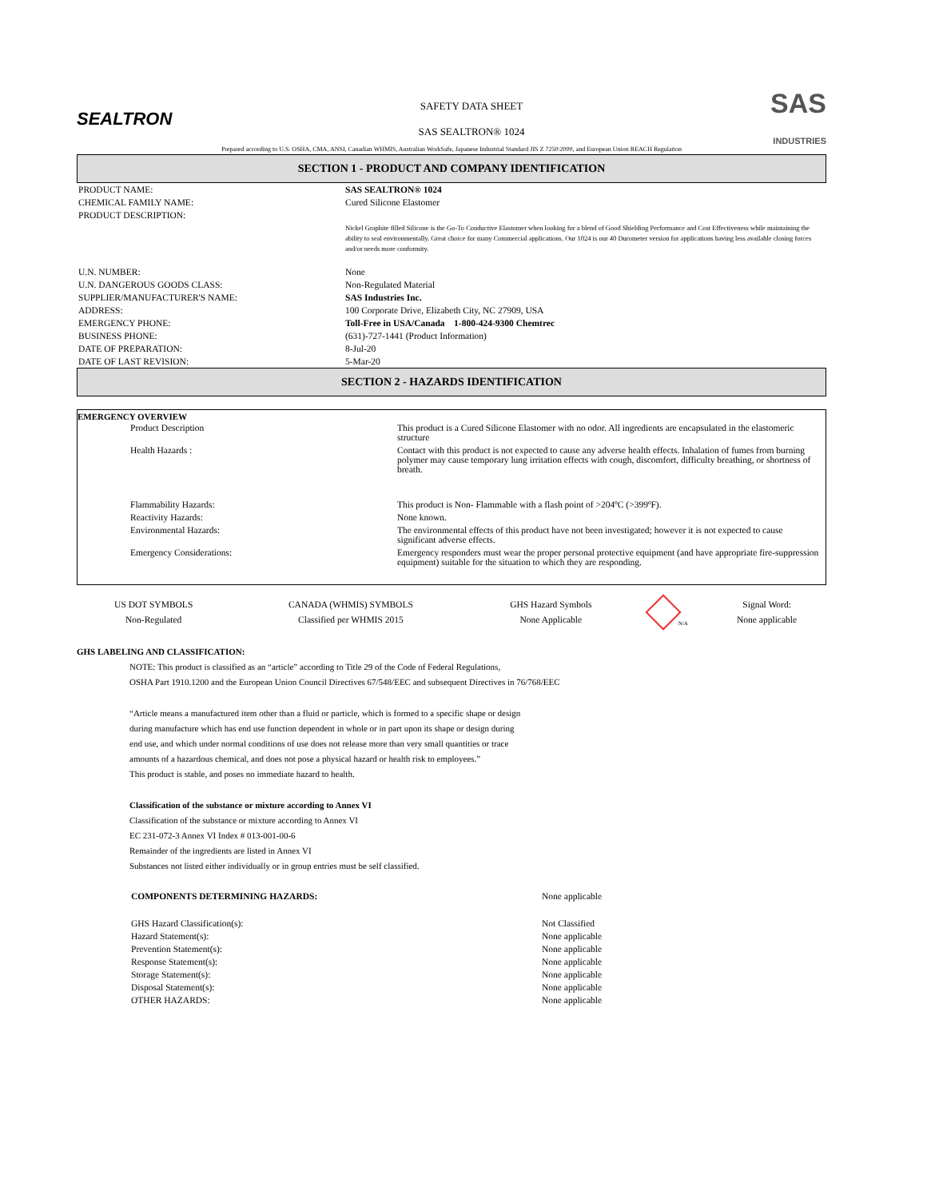SEALTRON
SAFETY DATA SHEET
SAS SEALTRON® 1024
SAS
INDUSTRIES
Prepared according to U.S. OSHA, CMA, ANSI, Canadian WHMIS, Australian WorkSafe, Japanese Industrial Standard JIS Z 7250:2000, and European Union REACH Regulation
SECTION 1 - PRODUCT AND COMPANY IDENTIFICATION
| PRODUCT NAME: | SAS SEALTRON® 1024 |
| CHEMICAL FAMILY NAME: | Cured Silicone Elastomer |
| PRODUCT DESCRIPTION: | |
| | Nickel Graphite filled Silicone is the Go-To Conductive Elastomer when looking for a blend of Good Shielding Performance and Cost Effectiveness while maintaining the ability to seal environmentally. Great choice for many Commercial applications. Our 1024 is our 40 Durometer version for applications having less available closing forces and/or needs more conformity. |
| U.N. NUMBER: | None |
| U.N. DANGEROUS GOODS CLASS: | Non-Regulated Material |
| SUPPLIER/MANUFACTURER'S NAME: | SAS Industries Inc. |
| ADDRESS: | 100 Corporate Drive, Elizabeth City, NC 27909, USA |
| EMERGENCY PHONE: | Toll-Free in USA/Canada 1-800-424-9300 Chemtrec |
| BUSINESS PHONE: | (631)-727-1441 (Product Information) |
| DATE OF PREPARATION: | 8-Jul-20 |
| DATE OF LAST REVISION: | 5-Mar-20 |
SECTION 2 - HAZARDS IDENTIFICATION
EMERGENCY OVERVIEW
| Product Description | This product is a Cured Silicone Elastomer with no odor. All ingredients are encapsulated in the elastomeric structure |
| Health Hazards : | Contact with this product is not expected to cause any adverse health effects. Inhalation of fumes from burning polymer may cause temporary lung irritation effects with cough, discomfort, difficulty breathing, or shortness of breath. |
| Flammability Hazards: | This product is Non- Flammable with a flash point of >204ºC (>399ºF). |
| Reactivity Hazards: | None known. |
| Environmental Hazards: | The environmental effects of this product have not been investigated; however it is not expected to cause significant adverse effects. |
| Emergency Considerations: | Emergency responders must wear the proper personal protective equipment (and have appropriate fire-suppression equipment) suitable for the situation to which they are responding. |
| US DOT SYMBOLS | CANADA (WHMIS) SYMBOLS | GHS Hazard Symbols | N/A | Signal Word: |
| Non-Regulated | Classified per WHMIS 2015 | None Applicable | | None applicable |
GHS LABELING AND CLASSIFICATION:
NOTE: This product is classified as an “article” according to Title 29 of the Code of Federal Regulations,
OSHA Part 1910.1200 and the European Union Council Directives 67/548/EEC and subsequent Directives in 76/768/EEC
“Article means a manufactured item other than a fluid or particle, which is formed to a specific shape or design
during manufacture which has end use function dependent in whole or in part upon its shape or design during
end use, and which under normal conditions of use does not release more than very small quantities or trace
amounts of a hazardous chemical, and does not pose a physical hazard or health risk to employees.”
This product is stable, and poses no immediate hazard to health.
Classification of the substance or mixture according to Annex VI
Classification of the substance or mixture according to Annex VI
EC 231-072-3 Annex VI Index # 013-001-00-6
Remainder of the ingredients are listed in Annex VI
Substances not listed either individually or in group entries must be self classified.
| COMPONENTS DETERMINING HAZARDS: | None applicable |
| GHS Hazard Classification(s): | Not Classified |
| Hazard Statement(s): | None applicable |
| Prevention Statement(s): | None applicable |
| Response Statement(s): | None applicable |
| Storage Statement(s): | None applicable |
| Disposal Statement(s): | None applicable |
| OTHER HAZARDS: | None applicable |